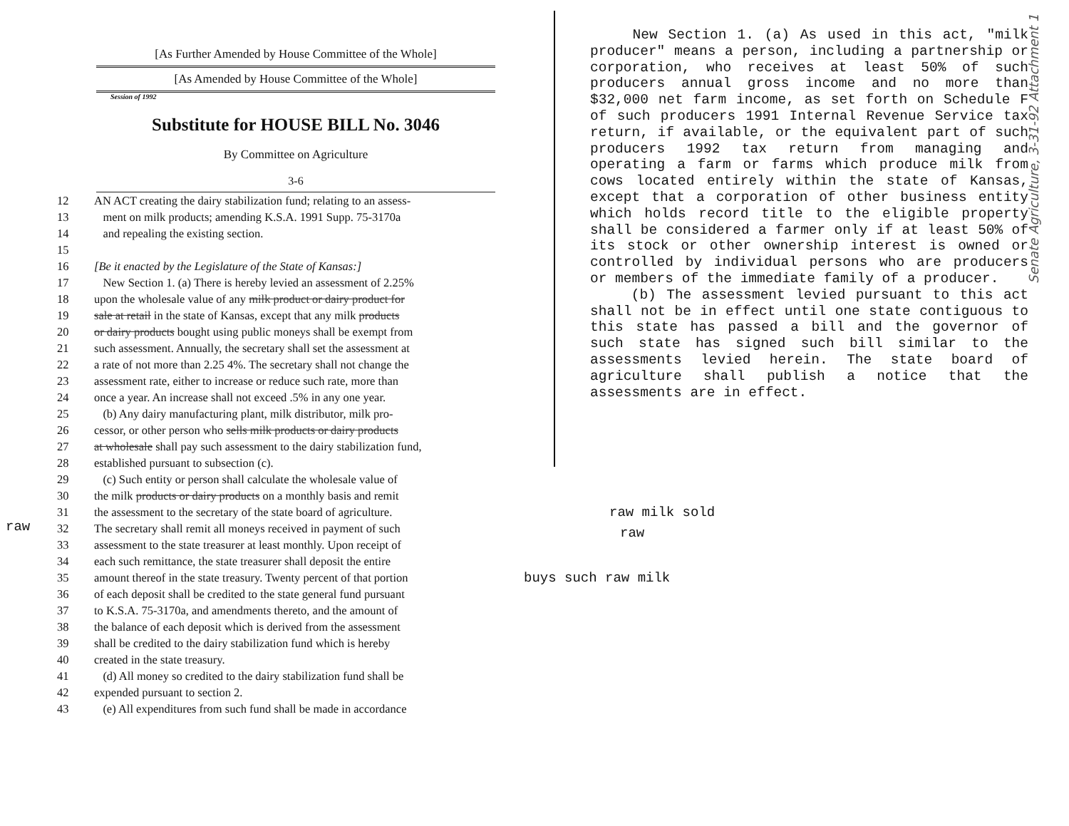[As Further Amended by House Committee of the Whole]
[As Amended by House Committee of the Whole]
Session of 1992
Substitute for HOUSE BILL No. 3046
By Committee on Agriculture
3-6
12 AN ACT creating the dairy stabilization fund; relating to an assess-
13 ment on milk products; amending K.S.A. 1991 Supp. 75-3170a
14 and repealing the existing section.
15
16 [Be it enacted by the Legislature of the State of Kansas:]
17 New Section 1. (a) There is hereby levied an assessment of 2.25%
18 upon the wholesale value of any milk product or dairy product for
19 sale at retail in the state of Kansas, except that any milk products
20 or dairy products bought using public moneys shall be exempt from
21 such assessment. Annually, the secretary shall set the assessment at
22 a rate of not more than 2.25 4%. The secretary shall not change the
23 assessment rate, either to increase or reduce such rate, more than
24 once a year. An increase shall not exceed .5% in any one year.
25 (b) Any dairy manufacturing plant, milk distributor, milk pro-
26 cessor, or other person who sells milk products or dairy products
27 at wholesale shall pay such assessment to the dairy stabilization fund,
28 established pursuant to subsection (c).
29 (c) Such entity or person shall calculate the wholesale value of
30 the milk products or dairy products on a monthly basis and remit
31 the assessment to the secretary of the state board of agriculture.
32 The secretary shall remit all moneys received in payment of such
33 assessment to the state treasurer at least monthly. Upon receipt of
34 each such remittance, the state treasurer shall deposit the entire
35 amount thereof in the state treasury. Twenty percent of that portion
36 of each deposit shall be credited to the state general fund pursuant
37 to K.S.A. 75-3170a, and amendments thereto, and the amount of
38 the balance of each deposit which is derived from the assessment
39 shall be credited to the dairy stabilization fund which is hereby
40 created in the state treasury.
41 (d) All money so credited to the dairy stabilization fund shall be
42 expended pursuant to section 2.
43 (e) All expenditures from such fund shall be made in accordance
New Section 1. (a) As used in this act, "milk producer" means a person, including a partnership or corporation, who receives at least 50% of such producers annual gross income and no more than $32,000 net farm income, as set forth on Schedule F of such producers 1991 Internal Revenue Service tax return, if available, or the equivalent part of such producers 1992 tax return from managing and operating a farm or farms which produce milk from cows located entirely within the state of Kansas, except that a corporation of other business entity which holds record title to the eligible property shall be considered a farmer only if at least 50% of its stock or other ownership interest is owned or controlled by individual persons who are producers or members of the immediate family of a producer.
(b) The assessment levied pursuant to this act shall not be in effect until one state contiguous to this state has passed a bill and the governor of such state has signed such bill similar to the assessments levied herein. The state board of agriculture shall publish a notice that the assessments are in effect.
raw milk sold
raw
buys such raw milk
raw
Senate Agriculture, 3-31-92 Attachment 1